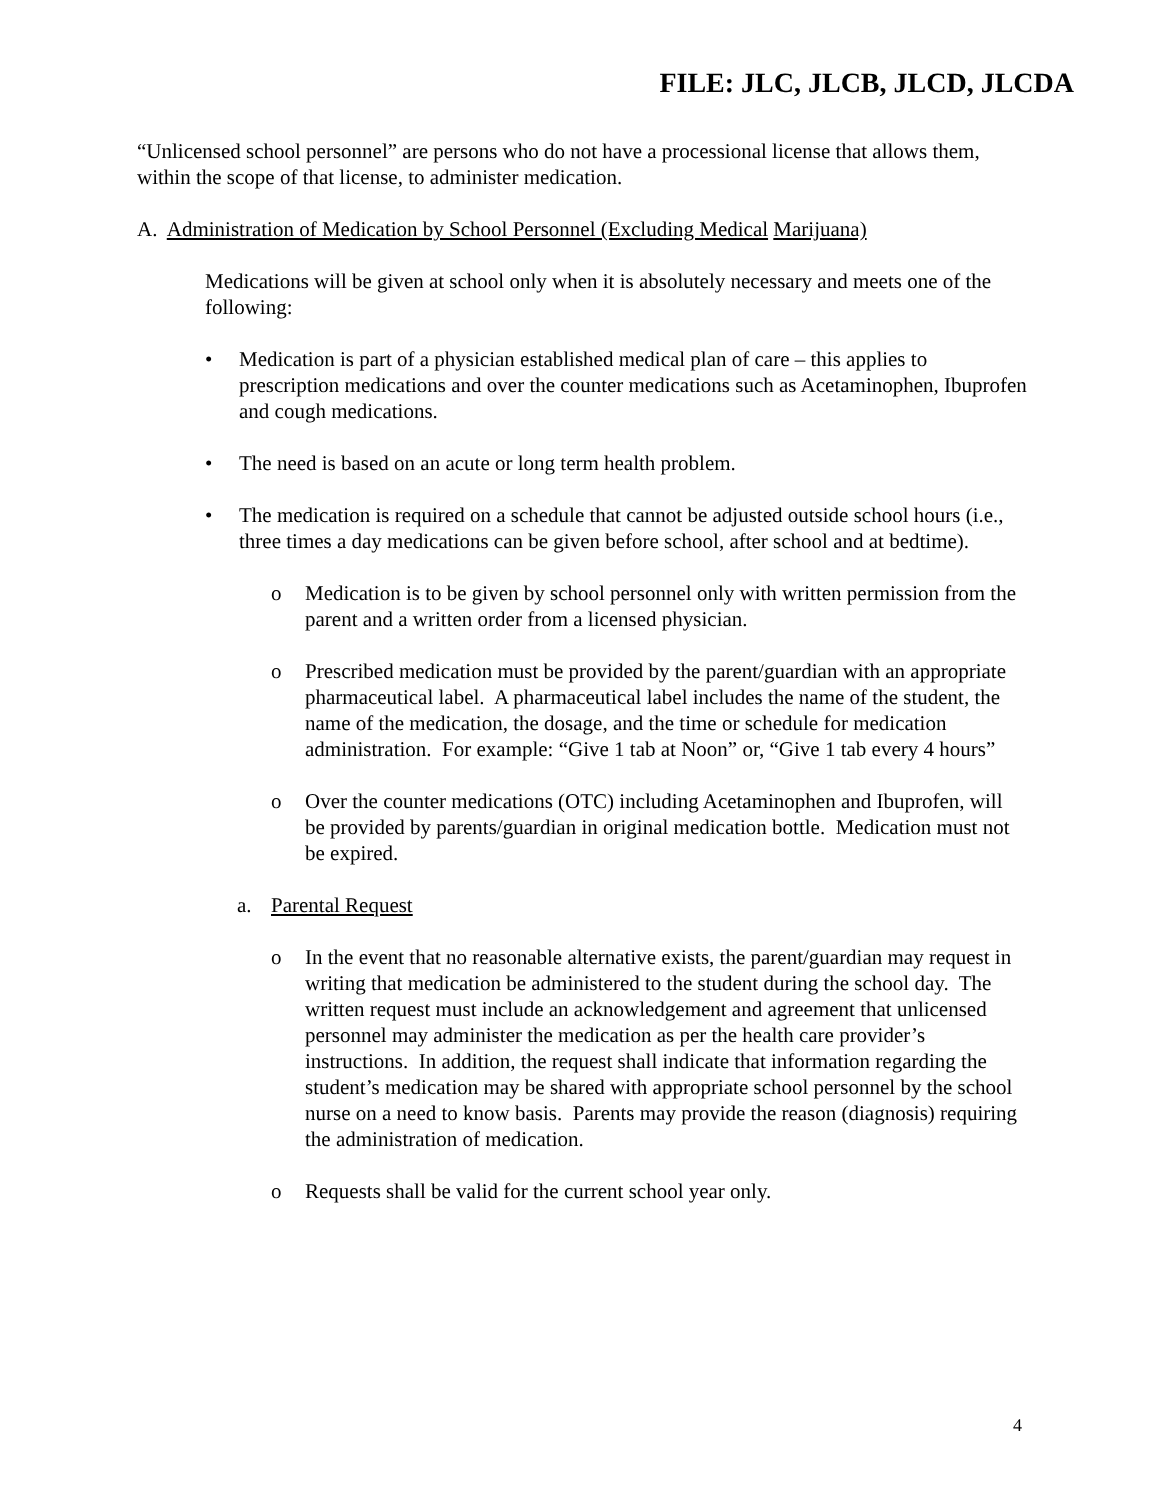FILE: JLC, JLCB, JLCD, JLCDA
“Unlicensed school personnel” are persons who do not have a processional license that allows them, within the scope of that license, to administer medication.
A. Administration of Medication by School Personnel (Excluding Medical Marijuana)
Medications will be given at school only when it is absolutely necessary and meets one of the following:
• Medication is part of a physician established medical plan of care – this applies to prescription medications and over the counter medications such as Acetaminophen, Ibuprofen and cough medications.
• The need is based on an acute or long term health problem.
• The medication is required on a schedule that cannot be adjusted outside school hours (i.e., three times a day medications can be given before school, after school and at bedtime).
o Medication is to be given by school personnel only with written permission from the parent and a written order from a licensed physician.
o Prescribed medication must be provided by the parent/guardian with an appropriate pharmaceutical label. A pharmaceutical label includes the name of the student, the name of the medication, the dosage, and the time or schedule for medication administration. For example: “Give 1 tab at Noon” or, “Give 1 tab every 4 hours”
o Over the counter medications (OTC) including Acetaminophen and Ibuprofen, will be provided by parents/guardian in original medication bottle. Medication must not be expired.
a. Parental Request
o In the event that no reasonable alternative exists, the parent/guardian may request in writing that medication be administered to the student during the school day. The written request must include an acknowledgement and agreement that unlicensed personnel may administer the medication as per the health care provider’s instructions. In addition, the request shall indicate that information regarding the student’s medication may be shared with appropriate school personnel by the school nurse on a need to know basis. Parents may provide the reason (diagnosis) requiring the administration of medication.
o Requests shall be valid for the current school year only.
4